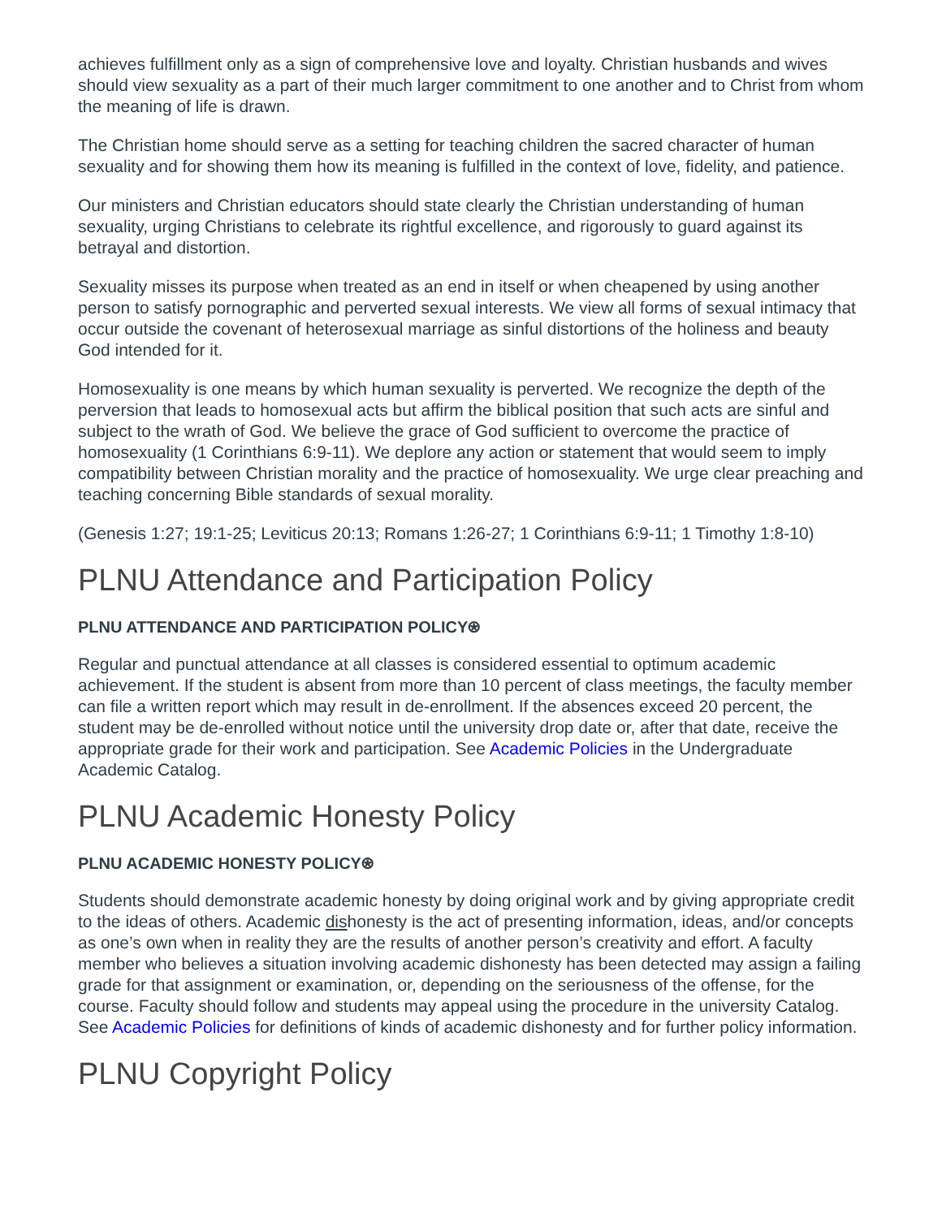achieves fulfillment only as a sign of comprehensive love and loyalty. Christian husbands and wives should view sexuality as a part of their much larger commitment to one another and to Christ from whom the meaning of life is drawn.
The Christian home should serve as a setting for teaching children the sacred character of human sexuality and for showing them how its meaning is fulfilled in the context of love, fidelity, and patience.
Our ministers and Christian educators should state clearly the Christian understanding of human sexuality, urging Christians to celebrate its rightful excellence, and rigorously to guard against its betrayal and distortion.
Sexuality misses its purpose when treated as an end in itself or when cheapened by using another person to satisfy pornographic and perverted sexual interests. We view all forms of sexual intimacy that occur outside the covenant of heterosexual marriage as sinful distortions of the holiness and beauty God intended for it.
Homosexuality is one means by which human sexuality is perverted. We recognize the depth of the perversion that leads to homosexual acts but affirm the biblical position that such acts are sinful and subject to the wrath of God. We believe the grace of God sufficient to overcome the practice of homosexuality (1 Corinthians 6:9-11). We deplore any action or statement that would seem to imply compatibility between Christian morality and the practice of homosexuality. We urge clear preaching and teaching concerning Bible standards of sexual morality.
(Genesis 1:27; 19:1-25; Leviticus 20:13; Romans 1:26-27; 1 Corinthians 6:9-11; 1 Timothy 1:8-10)
PLNU Attendance and Participation Policy
PLNU ATTENDANCE AND PARTICIPATION POLICY⍟
Regular and punctual attendance at all classes is considered essential to optimum academic achievement. If the student is absent from more than 10 percent of class meetings, the faculty member can file a written report which may result in de-enrollment. If the absences exceed 20 percent, the student may be de-enrolled without notice until the university drop date or, after that date, receive the appropriate grade for their work and participation. See Academic Policies in the Undergraduate Academic Catalog.
PLNU Academic Honesty Policy
PLNU ACADEMIC HONESTY POLICY⍟
Students should demonstrate academic honesty by doing original work and by giving appropriate credit to the ideas of others. Academic dishonesty is the act of presenting information, ideas, and/or concepts as one’s own when in reality they are the results of another person’s creativity and effort. A faculty member who believes a situation involving academic dishonesty has been detected may assign a failing grade for that assignment or examination, or, depending on the seriousness of the offense, for the course. Faculty should follow and students may appeal using the procedure in the university Catalog. See Academic Policies for definitions of kinds of academic dishonesty and for further policy information.
PLNU Copyright Policy